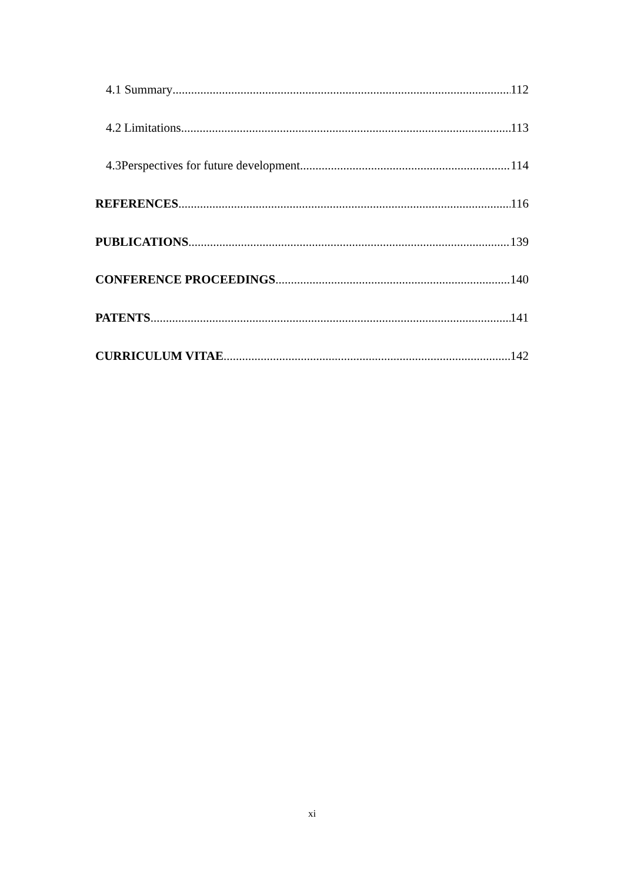4.1 Summary 112
4.2 Limitations 113
4.3 Perspectives for future development 114
REFERENCES 116
PUBLICATIONS 139
CONFERENCE PROCEEDINGS 140
PATENTS 141
CURRICULUM VITAE 142
xi